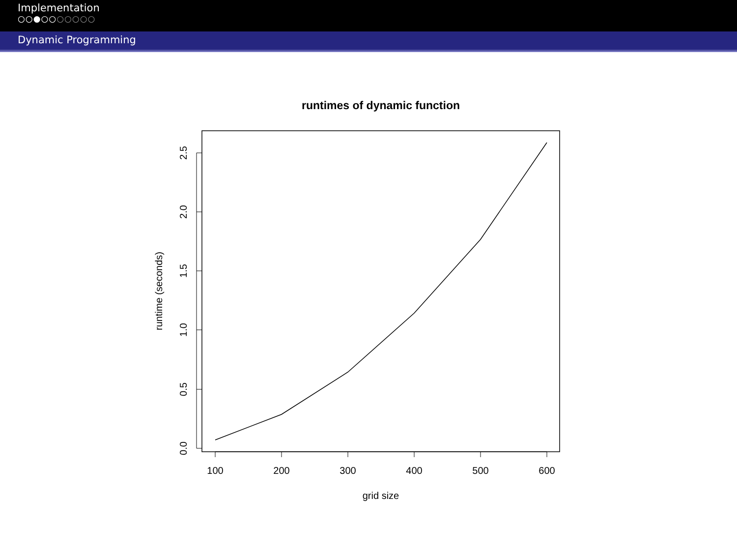Implementation
○○●○○○○○○○
Dynamic Programming
runtimes of dynamic function
100
200
300
400
500
600
grid size
0.0
0.5
1.0
1.5
2.0
2.5
runtime (seconds)